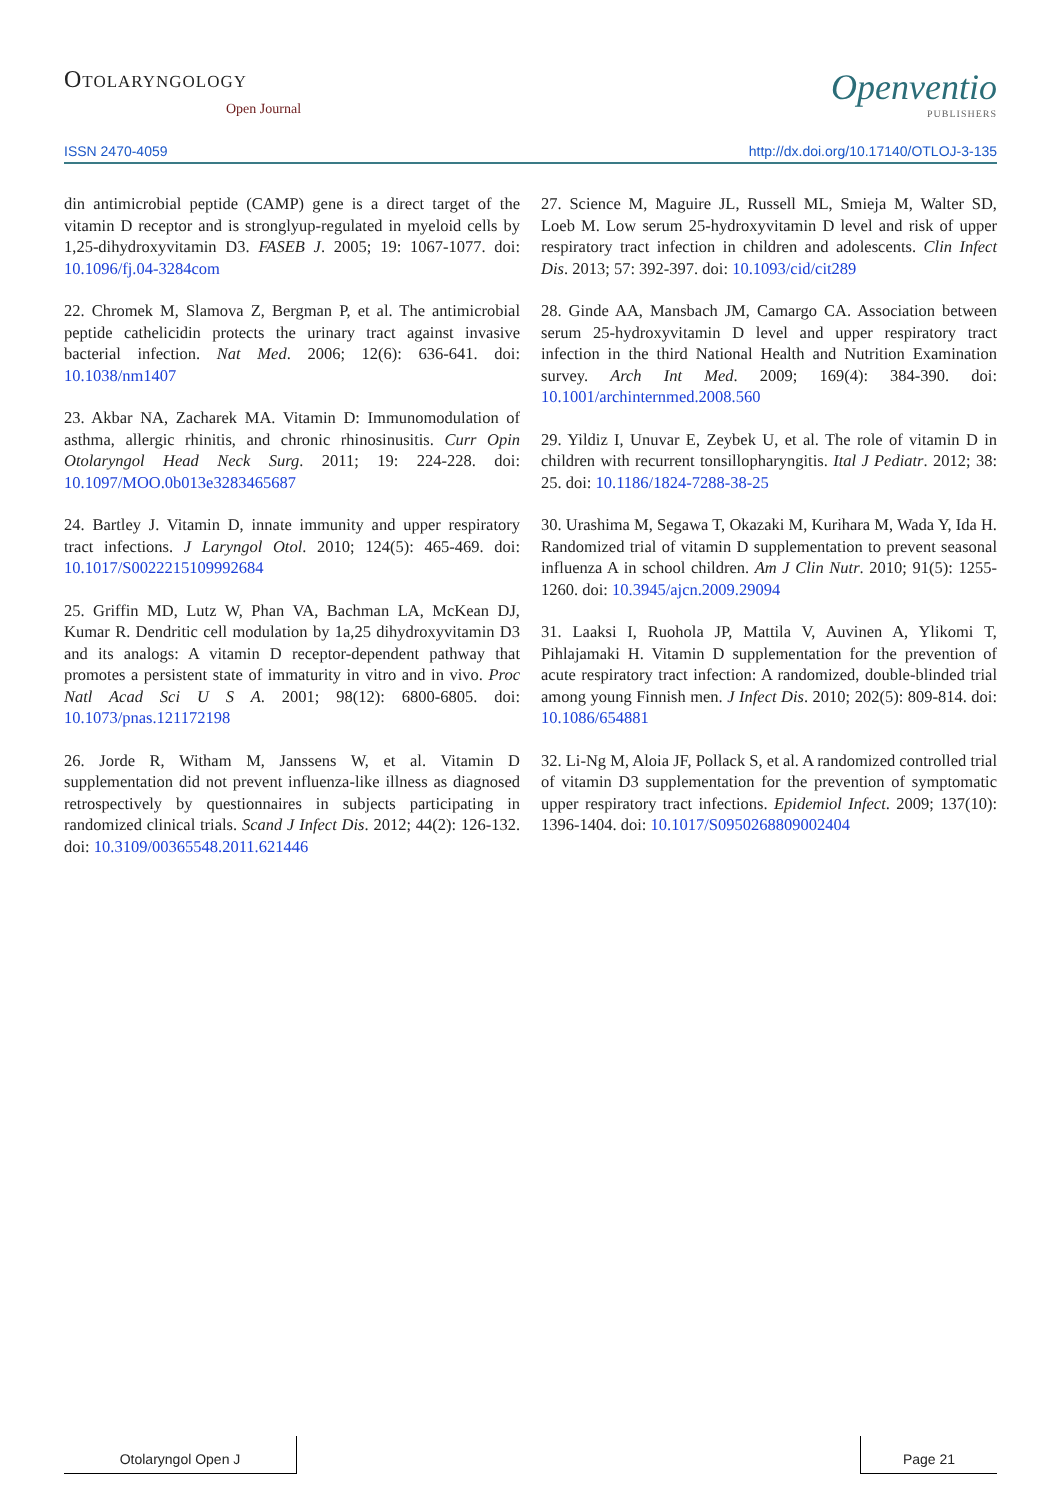Otolaryngology
Open Journal
Openventio
PUBLISHERS
ISSN 2470-4059 http://dx.doi.org/10.17140/OTLOJ-3-135
din antimicrobial peptide (CAMP) gene is a direct target of the vitamin D receptor and is stronglyup-regulated in myeloid cells by 1,25-dihydroxyvitamin D3. FASEB J. 2005; 19: 1067-1077. doi: 10.1096/fj.04-3284com
22. Chromek M, Slamova Z, Bergman P, et al. The antimicrobial peptide cathelicidin protects the urinary tract against invasive bacterial infection. Nat Med. 2006; 12(6): 636-641. doi: 10.1038/nm1407
23. Akbar NA, Zacharek MA. Vitamin D: Immunomodulation of asthma, allergic rhinitis, and chronic rhinosinusitis. Curr Opin Otolaryngol Head Neck Surg. 2011; 19: 224-228. doi: 10.1097/MOO.0b013e3283465687
24. Bartley J. Vitamin D, innate immunity and upper respiratory tract infections. J Laryngol Otol. 2010; 124(5): 465-469. doi: 10.1017/S0022215109992684
25. Griffin MD, Lutz W, Phan VA, Bachman LA, McKean DJ, Kumar R. Dendritic cell modulation by 1a,25 dihydroxyvitamin D3 and its analogs: A vitamin D receptor-dependent pathway that promotes a persistent state of immaturity in vitro and in vivo. Proc Natl Acad Sci U S A. 2001; 98(12): 6800-6805. doi: 10.1073/pnas.121172198
26. Jorde R, Witham M, Janssens W, et al. Vitamin D supplementation did not prevent influenza-like illness as diagnosed retrospectively by questionnaires in subjects participating in randomized clinical trials. Scand J Infect Dis. 2012; 44(2): 126-132. doi: 10.3109/00365548.2011.621446
27. Science M, Maguire JL, Russell ML, Smieja M, Walter SD, Loeb M. Low serum 25-hydroxyvitamin D level and risk of upper respiratory tract infection in children and adolescents. Clin Infect Dis. 2013; 57: 392-397. doi: 10.1093/cid/cit289
28. Ginde AA, Mansbach JM, Camargo CA. Association between serum 25-hydroxyvitamin D level and upper respiratory tract infection in the third National Health and Nutrition Examination survey. Arch Int Med. 2009; 169(4): 384-390. doi: 10.1001/archinternmed.2008.560
29. Yildiz I, Unuvar E, Zeybek U, et al. The role of vitamin D in children with recurrent tonsillopharyngitis. Ital J Pediatr. 2012; 38: 25. doi: 10.1186/1824-7288-38-25
30. Urashima M, Segawa T, Okazaki M, Kurihara M, Wada Y, Ida H. Randomized trial of vitamin D supplementation to prevent seasonal influenza A in school children. Am J Clin Nutr. 2010; 91(5): 1255-1260. doi: 10.3945/ajcn.2009.29094
31. Laaksi I, Ruohola JP, Mattila V, Auvinen A, Ylikomi T, Pihlajamaki H. Vitamin D supplementation for the prevention of acute respiratory tract infection: A randomized, double-blinded trial among young Finnish men. J Infect Dis. 2010; 202(5): 809-814. doi: 10.1086/654881
32. Li-Ng M, Aloia JF, Pollack S, et al. A randomized controlled trial of vitamin D3 supplementation for the prevention of symptomatic upper respiratory tract infections. Epidemiol Infect. 2009; 137(10): 1396-1404. doi: 10.1017/S0950268809002404
Otolaryngol Open J Page 21